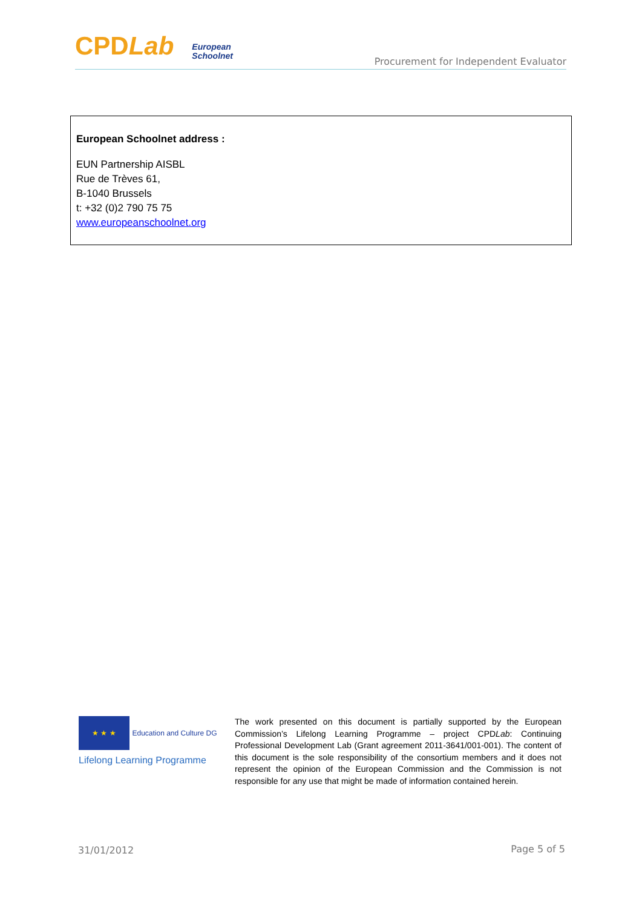CPDLab European
Schoolnet
Procurement for Independent Evaluator
European Schoolnet address :
EUN Partnership AISBL
Rue de Trèves 61,
B-1040 Brussels
t: +32 (0)2 790 75 75
www.europeanschoolnet.org
★ ★ ★ Education and Culture DG
Lifelong Learning Programme
The work presented on this document is partially supported by the European Commission’s Lifelong Learning Programme – project CPDLab: Continuing Professional Development Lab (Grant agreement 2011-3641/001-001). The content of this document is the sole responsibility of the consortium members and it does not represent the opinion of the European Commission and the Commission is not responsible for any use that might be made of information contained herein.
31/01/2012 Page 5 of 5